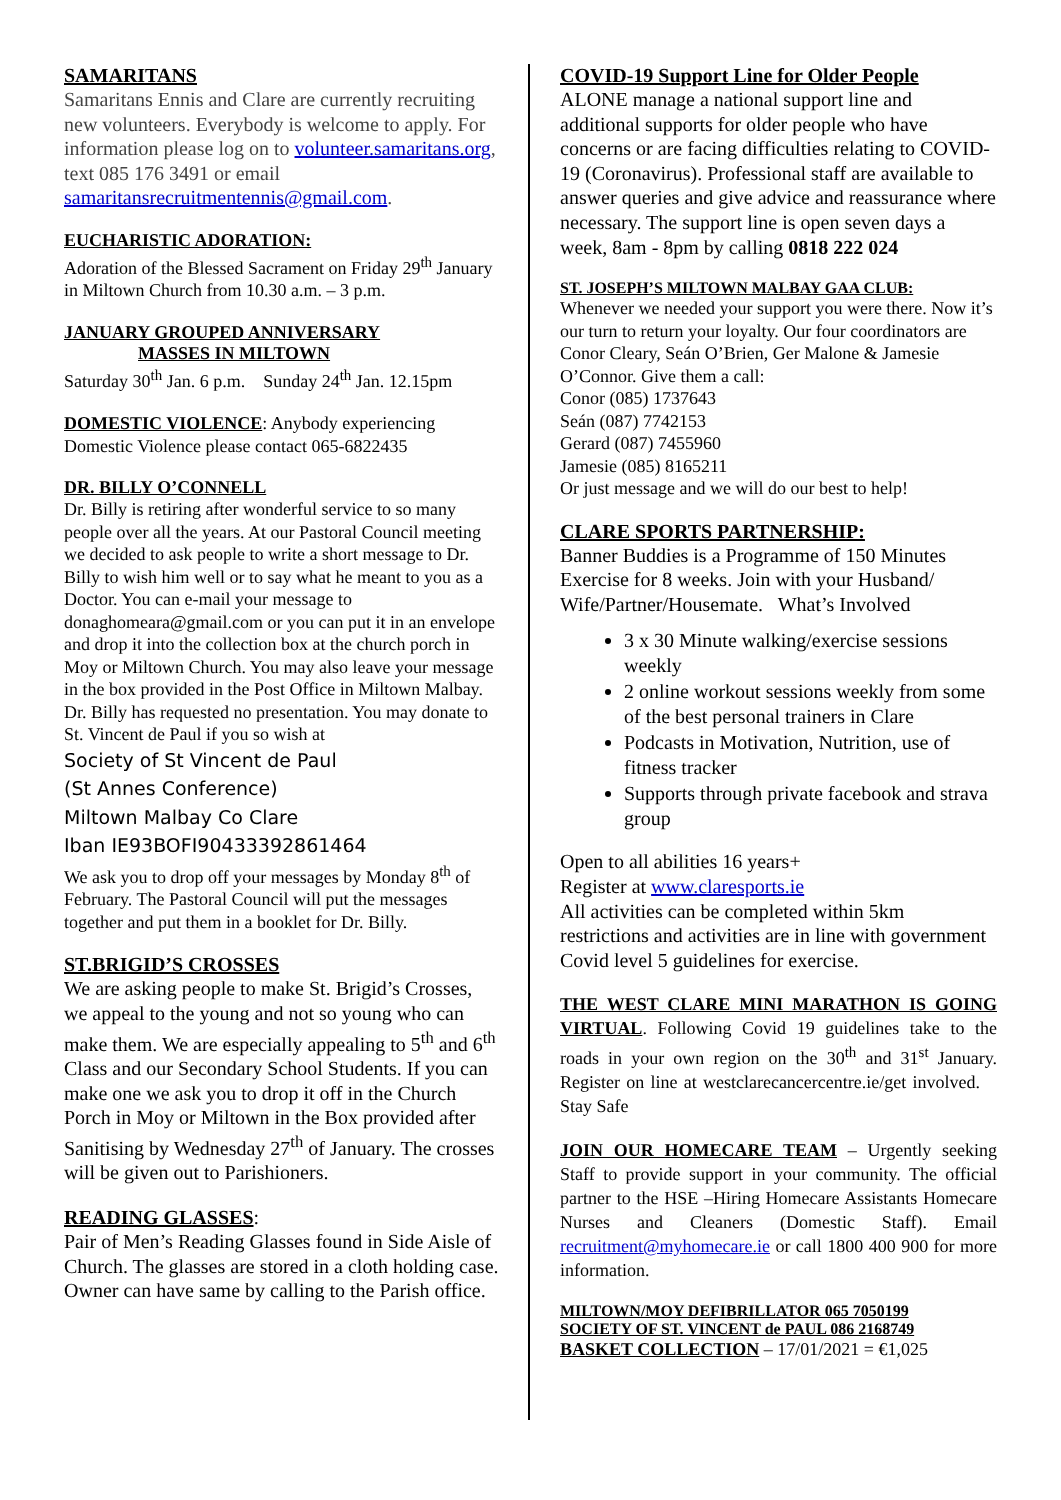SAMARITANS
Samaritans Ennis and Clare are currently recruiting new volunteers. Everybody is welcome to apply. For information please log on to volunteer.samaritans.org, text 085 176 3491 or email samaritansrecruitmentennis@gmail.com.
EUCHARISTIC ADORATION:
Adoration of the Blessed Sacrament on Friday 29<sup>th</sup> January in Miltown Church from 10.30 a.m. – 3 p.m.
JANUARY GROUPED ANNIVERSARY
MASSES IN MILTOWN
Saturday 30<sup>th</sup> Jan. 6 p.m. Sunday 24<sup>th</sup> Jan. 12.15pm
DOMESTIC VIOLENCE: Anybody experiencing Domestic Violence please contact 065-6822435
DR. BILLY O’CONNELL
Dr. Billy is retiring after wonderful service to so many people over all the years. At our Pastoral Council meeting we decided to ask people to write a short message to Dr. Billy to wish him well or to say what he meant to you as a Doctor. You can e-mail your message to donaghomeara@gmail.com or you can put it in an envelope and drop it into the collection box at the church porch in Moy or Miltown Church. You may also leave your message in the box provided in the Post Office in Miltown Malbay. Dr. Billy has requested no presentation. You may donate to St. Vincent de Paul if you so wish at
Society of St Vincent de Paul
(St Annes Conference)
Miltown Malbay Co Clare
Iban IE93BOFI90433392861464
We ask you to drop off your messages by Monday 8<sup>th</sup> of February. The Pastoral Council will put the messages together and put them in a booklet for Dr. Billy.
ST.BRIGID’S CROSSES
We are asking people to make St. Brigid’s Crosses, we appeal to the young and not so young who can make them. We are especially appealing to 5<sup>th</sup> and 6<sup>th</sup> Class and our Secondary School Students. If you can make one we ask you to drop it off in the Church Porch in Moy or Miltown in the Box provided after Sanitising by Wednesday 27<sup>th</sup> of January. The crosses will be given out to Parishioners.
READING GLASSES:
Pair of Men’s Reading Glasses found in Side Aisle of Church. The glasses are stored in a cloth holding case. Owner can have same by calling to the Parish office.
COVID-19 Support Line for Older People
ALONE manage a national support line and additional supports for older people who have concerns or are facing difficulties relating to COVID-19 (Coronavirus). Professional staff are available to answer queries and give advice and reassurance where necessary. The support line is open seven days a week, 8am - 8pm by calling 0818 222 024
ST. JOSEPH’S MILTOWN MALBAY GAA CLUB:
Whenever we needed your support you were there. Now it’s our turn to return your loyalty. Our four coordinators are Conor Cleary, Seán O’Brien, Ger Malone & Jamesie O’Connor. Give them a call:
Conor (085) 1737643
Seán (087) 7742153
Gerard (087) 7455960
Jamesie (085) 8165211
Or just message and we will do our best to help!
CLARE SPORTS PARTNERSHIP:
Banner Buddies is a Programme of 150 Minutes Exercise for 8 weeks. Join with your Husband/ Wife/Partner/Housemate. What’s Involved
3 x 30 Minute walking/exercise sessions weekly
2 online workout sessions weekly from some of the best personal trainers in Clare
Podcasts in Motivation, Nutrition, use of fitness tracker
Supports through private facebook and strava group
Open to all abilities 16 years+
Register at www.claresports.ie
All activities can be completed within 5km restrictions and activities are in line with government Covid level 5 guidelines for exercise.
THE WEST CLARE MINI MARATHON IS GOING VIRTUAL. Following Covid 19 guidelines take to the roads in your own region on the 30<sup>th</sup> and 31<sup>st</sup> January. Register on line at westclarecancercentre.ie/get involved. Stay Safe
JOIN OUR HOMECARE TEAM – Urgently seeking Staff to provide support in your community. The official partner to the HSE –Hiring Homecare Assistants Homecare Nurses and Cleaners (Domestic Staff). Email recruitment@myhomecare.ie or call 1800 400 900 for more information.
MILTOWN/MOY DEFIBRILLATOR 065 7050199
SOCIETY OF ST. VINCENT de PAUL 086 2168749
BASKET COLLECTION – 17/01/2021 = €1,025